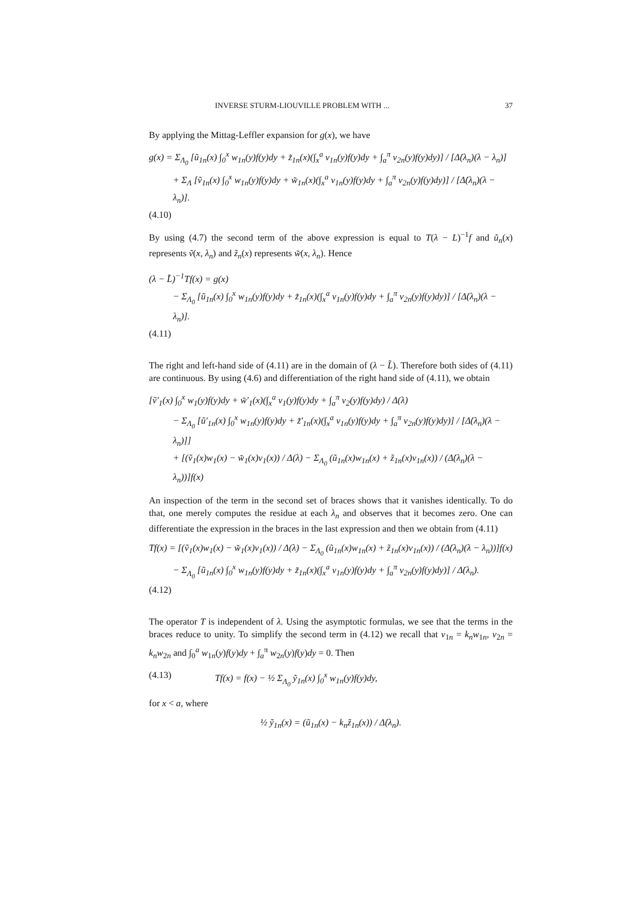INVERSE STURM-LIOUVILLE PROBLEM WITH ... 37
By applying the Mittag-Leffler expansion for g(x), we have
g(x) = Σ<sub>Λ<sub>0</sub></sub> [ũ<sub>1n</sub>(x) ∫<sub>0</sub><sup>x</sup> w<sub>1n</sub>(y)f(y)dy + z̃<sub>1n</sub>(x)(∫<sub>x</sub><sup>a</sup> v<sub>1n</sub>(y)f(y)dy + ∫<sub>a</sub><sup>π</sup> v<sub>2n</sub>(y)f(y)dy)] / [Δ̇(λ<sub>n</sub>)(λ − λ<sub>n</sub>)]
+ Σ<sub>Λ</sub> [ṽ<sub>1n</sub>(x) ∫<sub>0</sub><sup>x</sup> w<sub>1n</sub>(y)f(y)dy + w̃<sub>1n</sub>(x)(∫<sub>x</sub><sup>a</sup> v<sub>1n</sub>(y)f(y)dy + ∫<sub>a</sub><sup>π</sup> v<sub>2n</sub>(y)f(y)dy)] / [Δ̇(λ<sub>n</sub>)(λ − λ<sub>n</sub>)].
(4.10)
By using (4.7) the second term of the above expression is equal to T(λ − L)<sup>−1</sup>f and ũ<sub>n</sub>(x) represents ṽ(x, λ<sub>n</sub>) and z̃<sub>n</sub>(x) represents w̃(x, λ<sub>n</sub>). Hence
(λ − L̃)<sup>−1</sup>Tf(x) = g(x)
− Σ<sub>Λ<sub>0</sub></sub> [ũ<sub>1n</sub>(x) ∫<sub>0</sub><sup>x</sup> w<sub>1n</sub>(y)f(y)dy + z̃<sub>1n</sub>(x)(∫<sub>x</sub><sup>a</sup> v<sub>1n</sub>(y)f(y)dy + ∫<sub>a</sub><sup>π</sup> v<sub>2n</sub>(y)f(y)dy)] / [Δ̇(λ<sub>n</sub>)(λ − λ<sub>n</sub>)].
(4.11)
The right and left-hand side of (4.11) are in the domain of (λ − L̃). Therefore both sides of (4.11) are continuous. By using (4.6) and differentiation of the right hand side of (4.11), we obtain
[ṽ′<sub>1</sub>(x) ∫<sub>0</sub><sup>x</sup> w<sub>1</sub>(y)f(y)dy + w̃′<sub>1</sub>(x)(∫<sub>x</sub><sup>a</sup> v<sub>1</sub>(y)f(y)dy + ∫<sub>a</sub><sup>π</sup> v<sub>2</sub>(y)f(y)dy) / Δ(λ)
− Σ<sub>Λ<sub>0</sub></sub> [ũ′<sub>1n</sub>(x) ∫<sub>0</sub><sup>x</sup> w<sub>1n</sub>(y)f(y)dy + z̃′<sub>1n</sub>(x)(∫<sub>x</sub><sup>a</sup> v<sub>1n</sub>(y)f(y)dy + ∫<sub>a</sub><sup>π</sup> v<sub>2n</sub>(y)f(y)dy)] / [Δ̇(λ<sub>n</sub>)(λ − λ<sub>n</sub>)]]
+ [(ṽ<sub>1</sub>(x)w<sub>1</sub>(x) − w̃<sub>1</sub>(x)v<sub>1</sub>(x)) / Δ(λ) − Σ<sub>Λ<sub>0</sub></sub> (ũ<sub>1n</sub>(x)w<sub>1n</sub>(x) + z̃<sub>1n</sub>(x)v<sub>1n</sub>(x)) / (Δ̇(λ<sub>n</sub>)(λ − λ<sub>n</sub>))]f(x)
An inspection of the term in the second set of braces shows that it vanishes identically. To do that, one merely computes the residue at each λ<sub>n</sub> and observes that it becomes zero. One can differentiate the expression in the braces in the last expression and then we obtain from (4.11)
Tf(x) = [(ṽ<sub>1</sub>(x)w<sub>1</sub>(x) − w̃<sub>1</sub>(x)v<sub>1</sub>(x)) / Δ(λ) − Σ<sub>Λ<sub>0</sub></sub> (ũ<sub>1n</sub>(x)w<sub>1n</sub>(x) + z̃<sub>1n</sub>(x)v<sub>1n</sub>(x)) / (Δ̇(λ<sub>n</sub>)(λ − λ<sub>n</sub>))]f(x)
− Σ<sub>Λ<sub>0</sub></sub> [ũ<sub>1n</sub>(x) ∫<sub>0</sub><sup>x</sup> w<sub>1n</sub>(y)f(y)dy + z̃<sub>1n</sub>(x)(∫<sub>x</sub><sup>a</sup> v<sub>1n</sub>(y)f(y)dy + ∫<sub>a</sub><sup>π</sup> v<sub>2n</sub>(y)f(y)dy)] / Δ̇(λ<sub>n</sub>).
(4.12)
The operator T is independent of λ. Using the asymptotic formulas, we see that the terms in the braces reduce to unity. To simplify the second term in (4.12) we recall that v<sub>1n</sub> = k<sub>n</sub>w<sub>1n</sub>, v<sub>2n</sub> = k<sub>n</sub>w<sub>2n</sub> and ∫<sub>0</sub><sup>a</sup> w<sub>1n</sub>(y)f(y)dy + ∫<sub>a</sub><sup>π</sup> w<sub>2n</sub>(y)f(y)dy = 0. Then
(4.13) Tf(x) = f(x) − ½ Σ<sub>Λ<sub>0</sub></sub> ỹ<sub>1n</sub>(x) ∫<sub>0</sub><sup>x</sup> w<sub>1n</sub>(y)f(y)dy,
for x < a, where
½ ỹ<sub>1n</sub>(x) = (ũ<sub>1n</sub>(x) − k<sub>n</sub>z̃<sub>1n</sub>(x)) / Δ̇(λ<sub>n</sub>).